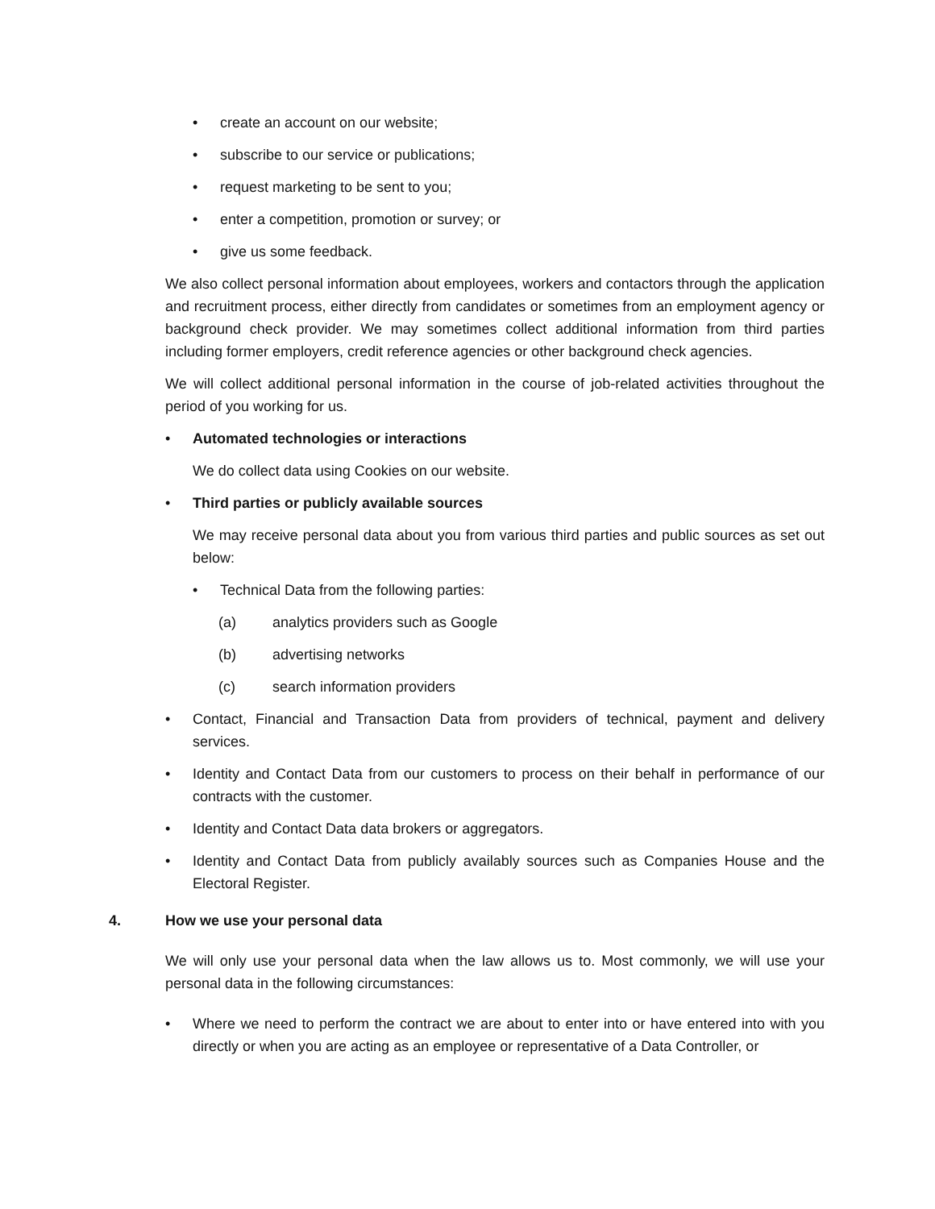• create an account on our website;
• subscribe to our service or publications;
• request marketing to be sent to you;
• enter a competition, promotion or survey; or
• give us some feedback.
We also collect personal information about employees, workers and contactors through the application and recruitment process, either directly from candidates or sometimes from an employment agency or background check provider. We may sometimes collect additional information from third parties including former employers, credit reference agencies or other background check agencies.
We will collect additional personal information in the course of job-related activities throughout the period of you working for us.
• Automated technologies or interactions
We do collect data using Cookies on our website.
• Third parties or publicly available sources
We may receive personal data about you from various third parties and public sources as set out below:
• Technical Data from the following parties:
(a) analytics providers such as Google
(b) advertising networks
(c) search information providers
• Contact, Financial and Transaction Data from providers of technical, payment and delivery services.
• Identity and Contact Data from our customers to process on their behalf in performance of our contracts with the customer.
• Identity and Contact Data data brokers or aggregators.
• Identity and Contact Data from publicly availably sources such as Companies House and the Electoral Register.
4. How we use your personal data
We will only use your personal data when the law allows us to. Most commonly, we will use your personal data in the following circumstances:
• Where we need to perform the contract we are about to enter into or have entered into with you directly or when you are acting as an employee or representative of a Data Controller, or